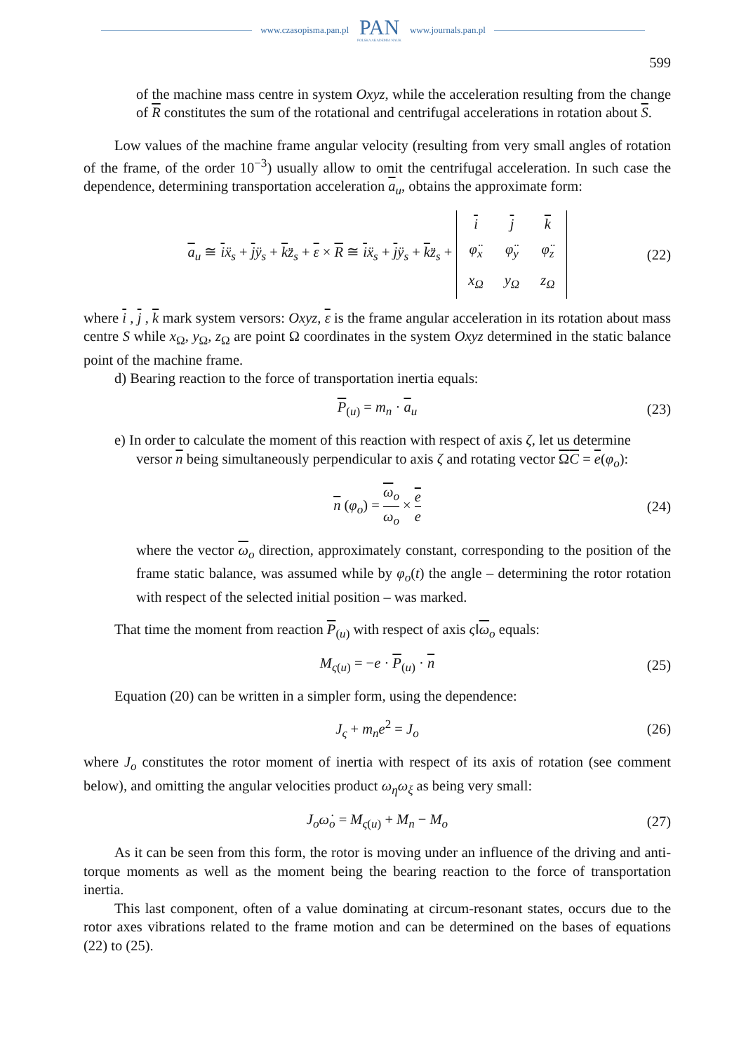www.czasopisma.pan.pl
PAN
POLSKA AKADEMIA NAUK
www.journals.pan.pl
599
of the machine mass centre in system Oxyz, while the acceleration resulting from the change of R constitutes the sum of the rotational and centrifugal accelerations in rotation about S.
Low values of the machine frame angular velocity (resulting from very small angles of rotation of the frame, of the order 10<sup>−3</sup>) usually allow to omit the centrifugal acceleration. In such case the dependence, determining transportation acceleration a<sub>u</sub>, obtains the approximate form:
a<sub>u</sub> ≅ iẍ<sub>s</sub> + jÿ<sub>s</sub> + kz̈<sub>s</sub> + ε × R ≅ iẍ<sub>s</sub> + jÿ<sub>s</sub> + kz̈<sub>s</sub> +
| i | j | k |
| φ̈<sub>x</sub> | φ̈<sub>y</sub> | φ̈<sub>z</sub> |
| x<sub>Ω</sub> | y<sub>Ω</sub> | z<sub>Ω</sub> |
(22)
where i , j , k mark system versors: Oxyz, ε is the frame angular acceleration in its rotation about mass centre S while x<sub>Ω</sub>, y<sub>Ω</sub>, z<sub>Ω</sub> are point Ω coordinates in the system Oxyz determined in the static balance point of the machine frame.
d) Bearing reaction to the force of transportation inertia equals:
P<sub>(u)</sub> = m<sub>n</sub> · a<sub>u</sub> (23)
e) In order to calculate the moment of this reaction with respect of axis ζ, let us determine
versor n being simultaneously perpendicular to axis ζ and rotating vector ΩC = e(φ<sub>o</sub>):
n (φ<sub>o</sub>) = ω<sub>o</sub> ω<sub>o</sub> × e e (24)
where the vector ω<sub>o</sub> direction, approximately constant, corresponding to the position of the frame static balance, was assumed while by φ<sub>o</sub>(t) the angle – determining the rotor rotation with respect of the selected initial position – was marked.
That time the moment from reaction P<sub>(u)</sub> with respect of axis ς‖ω<sub>o</sub> equals:
M<sub>ς(u)</sub> = −e · P<sub>(u)</sub> · n (25)
Equation (20) can be written in a simpler form, using the dependence:
J<sub>ς</sub> + m<sub>n</sub>e<sup>2</sup> = J<sub>o</sub> (26)
where J<sub>o</sub> constitutes the rotor moment of inertia with respect of its axis of rotation (see comment below), and omitting the angular velocities product ω<sub>η</sub>ω<sub>ξ</sub> as being very small:
J<sub>o</sub>ω̇<sub>o</sub> = M<sub>ς(u)</sub> + M<sub>n</sub> − M<sub>o</sub> (27)
As it can be seen from this form, the rotor is moving under an influence of the driving and anti-torque moments as well as the moment being the bearing reaction to the force of transportation inertia.
This last component, often of a value dominating at circum-resonant states, occurs due to the rotor axes vibrations related to the frame motion and can be determined on the bases of equations (22) to (25).